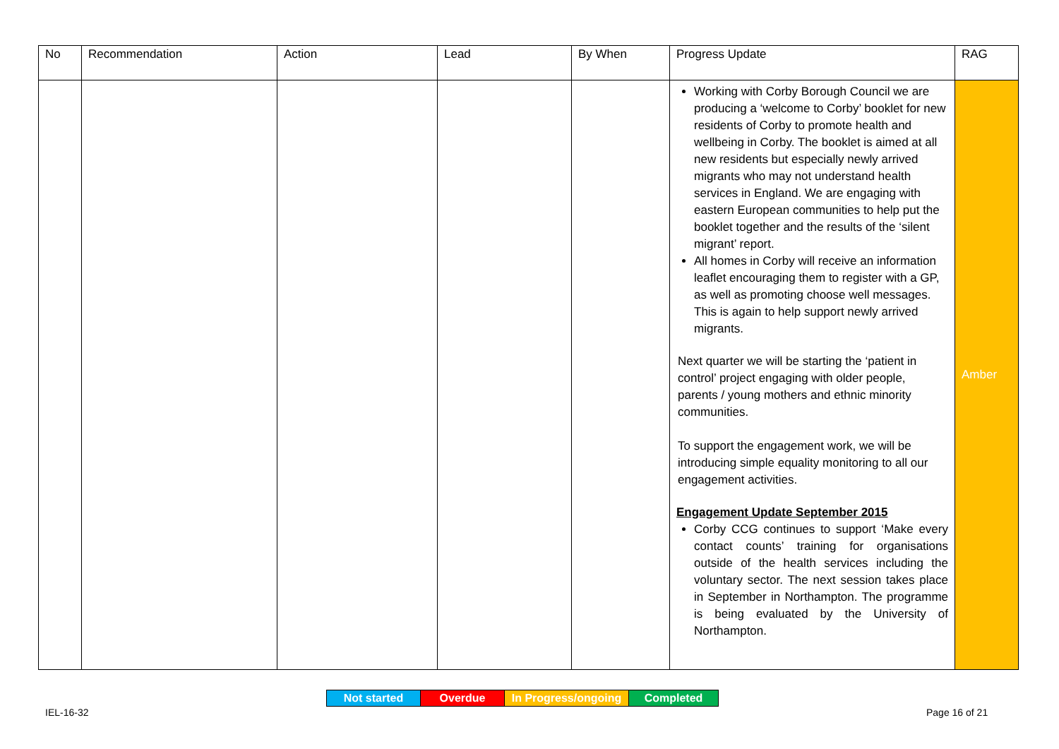| No | Recommendation | Action | Lead | By When | Progress Update | RAG |
| --- | --- | --- | --- | --- | --- | --- |
| | | | | | Working with Corby Borough Council we are producing a ‘welcome to Corby’ booklet for new residents of Corby to promote health and wellbeing in Corby. The booklet is aimed at all new residents but especially newly arrived migrants who may not understand health services in England. We are engaging with eastern European communities to help put the booklet together and the results of the ‘silent migrant’ report. All homes in Corby will receive an information leaflet encouraging them to register with a GP, as well as promoting choose well messages. This is again to help support newly arrived migrants. Next quarter we will be starting the ‘patient in control’ project engaging with older people, parents / young mothers and ethnic minority communities. To support the engagement work, we will be introducing simple equality monitoring to all our engagement activities. Engagement Update September 2015 Corby CCG continues to support ‘Make every contact counts’ training for organisations outside of the health services including the voluntary sector. The next session takes place in September in Northampton. The programme is being evaluated by the University of Northampton. | Amber |
| Not started | Overdue | In Progress/ongoing | Completed |
IEL-16-32 Page 16 of 21